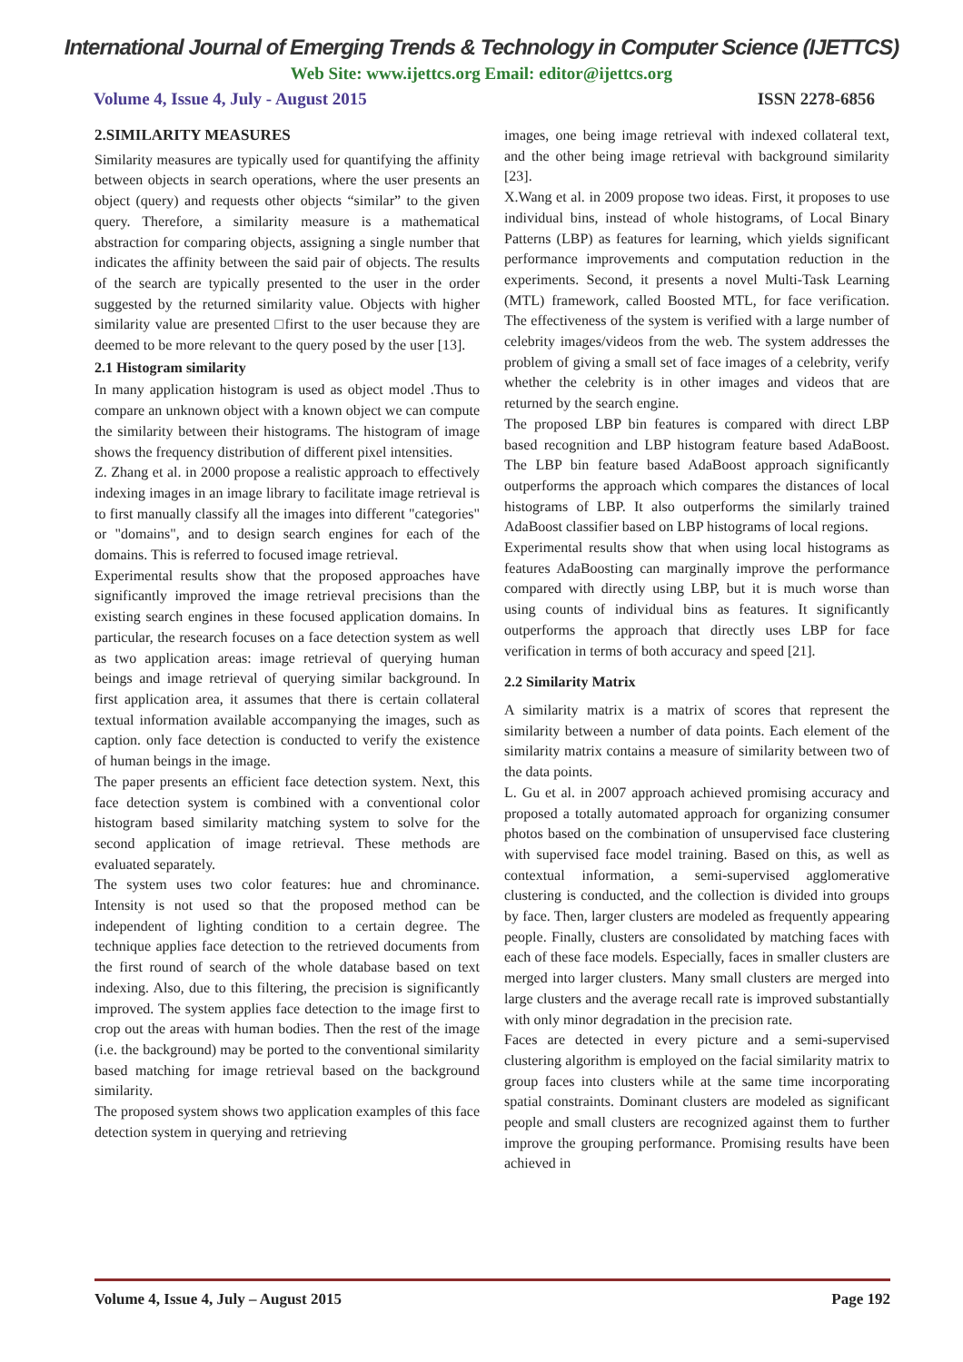International Journal of Emerging Trends & Technology in Computer Science (IJETTCS)
Web Site: www.ijettcs.org Email: editor@ijettcs.org
Volume 4, Issue 4, July - August 2015 ISSN 2278-6856
2.SIMILARITY MEASURES
Similarity measures are typically used for quantifying the affinity between objects in search operations, where the user presents an object (query) and requests other objects “similar” to the given query. Therefore, a similarity measure is a mathematical abstraction for comparing objects, assigning a single number that indicates the affinity between the said pair of objects. The results of the search are typically presented to the user in the order suggested by the returned similarity value. Objects with higher similarity value are presented □first to the user because they are deemed to be more relevant to the query posed by the user [13].
2.1 Histogram similarity
In many application histogram is used as object model .Thus to compare an unknown object with a known object we can compute the similarity between their histograms. The histogram of image shows the frequency distribution of different pixel intensities.
Z. Zhang et al. in 2000 propose a realistic approach to effectively indexing images in an image library to facilitate image retrieval is to first manually classify all the images into different "categories" or "domains", and to design search engines for each of the domains. This is referred to focused image retrieval.
Experimental results show that the proposed approaches have significantly improved the image retrieval precisions than the existing search engines in these focused application domains. In particular, the research focuses on a face detection system as well as two application areas: image retrieval of querying human beings and image retrieval of querying similar background. In first application area, it assumes that there is certain collateral textual information available accompanying the images, such as caption. only face detection is conducted to verify the existence of human beings in the image.
The paper presents an efficient face detection system. Next, this face detection system is combined with a conventional color histogram based similarity matching system to solve for the second application of image retrieval. These methods are evaluated separately.
The system uses two color features: hue and chrominance. Intensity is not used so that the proposed method can be independent of lighting condition to a certain degree. The technique applies face detection to the retrieved documents from the first round of search of the whole database based on text indexing. Also, due to this filtering, the precision is significantly improved. The system applies face detection to the image first to crop out the areas with human bodies. Then the rest of the image (i.e. the background) may be ported to the conventional similarity based matching for image retrieval based on the background similarity.
The proposed system shows two application examples of this face detection system in querying and retrieving
images, one being image retrieval with indexed collateral text, and the other being image retrieval with background similarity [23].
X.Wang et al. in 2009 propose two ideas. First, it proposes to use individual bins, instead of whole histograms, of Local Binary Patterns (LBP) as features for learning, which yields significant performance improvements and computation reduction in the experiments. Second, it presents a novel Multi-Task Learning (MTL) framework, called Boosted MTL, for face verification. The effectiveness of the system is verified with a large number of celebrity images/videos from the web. The system addresses the problem of giving a small set of face images of a celebrity, verify whether the celebrity is in other images and videos that are returned by the search engine.
The proposed LBP bin features is compared with direct LBP based recognition and LBP histogram feature based AdaBoost. The LBP bin feature based AdaBoost approach significantly outperforms the approach which compares the distances of local histograms of LBP. It also outperforms the similarly trained AdaBoost classifier based on LBP histograms of local regions.
Experimental results show that when using local histograms as features AdaBoosting can marginally improve the performance compared with directly using LBP, but it is much worse than using counts of individual bins as features. It significantly outperforms the approach that directly uses LBP for face verification in terms of both accuracy and speed [21].
2.2 Similarity Matrix
A similarity matrix is a matrix of scores that represent the similarity between a number of data points. Each element of the similarity matrix contains a measure of similarity between two of the data points.
L. Gu et al. in 2007 approach achieved promising accuracy and proposed a totally automated approach for organizing consumer photos based on the combination of unsupervised face clustering with supervised face model training. Based on this, as well as contextual information, a semi-supervised agglomerative clustering is conducted, and the collection is divided into groups by face. Then, larger clusters are modeled as frequently appearing people. Finally, clusters are consolidated by matching faces with each of these face models. Especially, faces in smaller clusters are merged into larger clusters. Many small clusters are merged into large clusters and the average recall rate is improved substantially with only minor degradation in the precision rate.
Faces are detected in every picture and a semi-supervised clustering algorithm is employed on the facial similarity matrix to group faces into clusters while at the same time incorporating spatial constraints. Dominant clusters are modeled as significant people and small clusters are recognized against them to further improve the grouping performance. Promising results have been achieved in
Volume 4, Issue 4, July – August 2015 Page 192